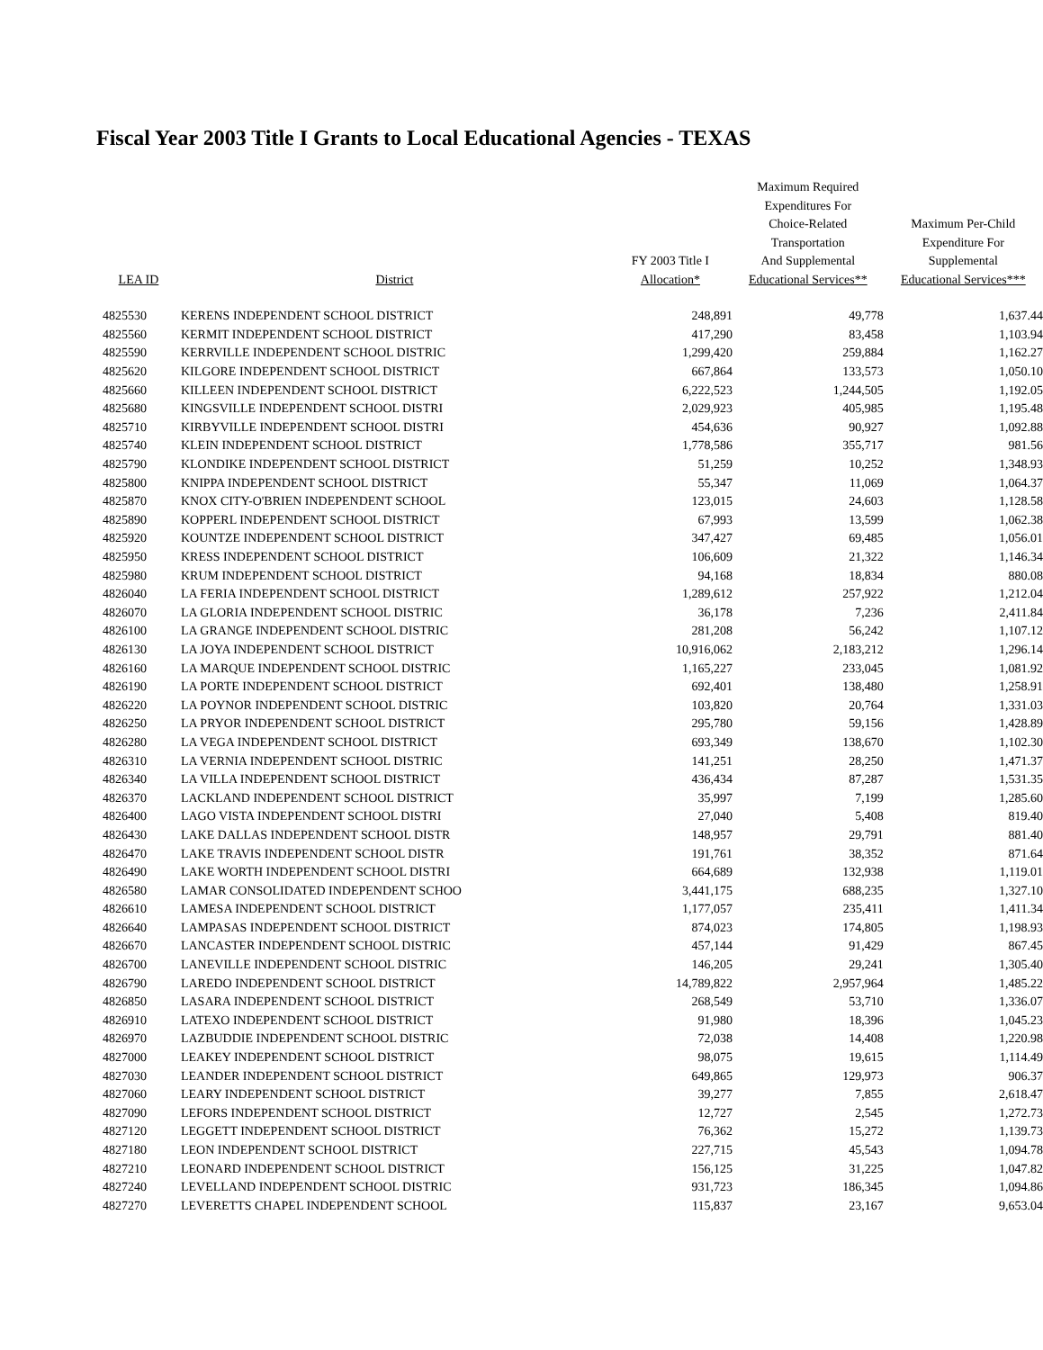Fiscal Year 2003 Title I Grants to Local Educational Agencies - TEXAS
| LEA ID | District | FY 2003 Title I Allocation* | Maximum Required Expenditures For Choice-Related Transportation And Supplemental Educational Services** | Maximum Per-Child Expenditure For Supplemental Educational Services*** |
| --- | --- | --- | --- | --- |
| 4825530 | KERENS INDEPENDENT SCHOOL DISTRICT | 248,891 | 49,778 | 1,637.44 |
| 4825560 | KERMIT INDEPENDENT SCHOOL DISTRICT | 417,290 | 83,458 | 1,103.94 |
| 4825590 | KERRVILLE INDEPENDENT SCHOOL DISTRIC | 1,299,420 | 259,884 | 1,162.27 |
| 4825620 | KILGORE INDEPENDENT SCHOOL DISTRICT | 667,864 | 133,573 | 1,050.10 |
| 4825660 | KILLEEN INDEPENDENT SCHOOL DISTRICT | 6,222,523 | 1,244,505 | 1,192.05 |
| 4825680 | KINGSVILLE INDEPENDENT SCHOOL DISTRI | 2,029,923 | 405,985 | 1,195.48 |
| 4825710 | KIRBYVILLE INDEPENDENT SCHOOL DISTRI | 454,636 | 90,927 | 1,092.88 |
| 4825740 | KLEIN INDEPENDENT SCHOOL DISTRICT | 1,778,586 | 355,717 | 981.56 |
| 4825790 | KLONDIKE INDEPENDENT SCHOOL DISTRICT | 51,259 | 10,252 | 1,348.93 |
| 4825800 | KNIPPA INDEPENDENT SCHOOL DISTRICT | 55,347 | 11,069 | 1,064.37 |
| 4825870 | KNOX CITY-O'BRIEN INDEPENDENT SCHOOL | 123,015 | 24,603 | 1,128.58 |
| 4825890 | KOPPERL INDEPENDENT SCHOOL DISTRICT | 67,993 | 13,599 | 1,062.38 |
| 4825920 | KOUNTZE INDEPENDENT SCHOOL DISTRICT | 347,427 | 69,485 | 1,056.01 |
| 4825950 | KRESS INDEPENDENT SCHOOL DISTRICT | 106,609 | 21,322 | 1,146.34 |
| 4825980 | KRUM INDEPENDENT SCHOOL DISTRICT | 94,168 | 18,834 | 880.08 |
| 4826040 | LA FERIA INDEPENDENT SCHOOL DISTRICT | 1,289,612 | 257,922 | 1,212.04 |
| 4826070 | LA GLORIA INDEPENDENT SCHOOL DISTRIC | 36,178 | 7,236 | 2,411.84 |
| 4826100 | LA GRANGE INDEPENDENT SCHOOL DISTRIC | 281,208 | 56,242 | 1,107.12 |
| 4826130 | LA JOYA INDEPENDENT SCHOOL DISTRICT | 10,916,062 | 2,183,212 | 1,296.14 |
| 4826160 | LA MARQUE INDEPENDENT SCHOOL DISTRIC | 1,165,227 | 233,045 | 1,081.92 |
| 4826190 | LA PORTE INDEPENDENT SCHOOL DISTRICT | 692,401 | 138,480 | 1,258.91 |
| 4826220 | LA POYNOR INDEPENDENT SCHOOL DISTRIC | 103,820 | 20,764 | 1,331.03 |
| 4826250 | LA PRYOR INDEPENDENT SCHOOL DISTRICT | 295,780 | 59,156 | 1,428.89 |
| 4826280 | LA VEGA INDEPENDENT SCHOOL DISTRICT | 693,349 | 138,670 | 1,102.30 |
| 4826310 | LA VERNIA INDEPENDENT SCHOOL DISTRIC | 141,251 | 28,250 | 1,471.37 |
| 4826340 | LA VILLA INDEPENDENT SCHOOL DISTRICT | 436,434 | 87,287 | 1,531.35 |
| 4826370 | LACKLAND INDEPENDENT SCHOOL DISTRICT | 35,997 | 7,199 | 1,285.60 |
| 4826400 | LAGO VISTA INDEPENDENT SCHOOL DISTRI | 27,040 | 5,408 | 819.40 |
| 4826430 | LAKE DALLAS INDEPENDENT SCHOOL DISTR | 148,957 | 29,791 | 881.40 |
| 4826470 | LAKE TRAVIS INDEPENDENT SCHOOL DISTR | 191,761 | 38,352 | 871.64 |
| 4826490 | LAKE WORTH INDEPENDENT SCHOOL DISTRI | 664,689 | 132,938 | 1,119.01 |
| 4826580 | LAMAR CONSOLIDATED INDEPENDENT SCHOO | 3,441,175 | 688,235 | 1,327.10 |
| 4826610 | LAMESA INDEPENDENT SCHOOL DISTRICT | 1,177,057 | 235,411 | 1,411.34 |
| 4826640 | LAMPASAS INDEPENDENT SCHOOL DISTRICT | 874,023 | 174,805 | 1,198.93 |
| 4826670 | LANCASTER INDEPENDENT SCHOOL DISTRIC | 457,144 | 91,429 | 867.45 |
| 4826700 | LANEVILLE INDEPENDENT SCHOOL DISTRIC | 146,205 | 29,241 | 1,305.40 |
| 4826790 | LAREDO INDEPENDENT SCHOOL DISTRICT | 14,789,822 | 2,957,964 | 1,485.22 |
| 4826850 | LASARA INDEPENDENT SCHOOL DISTRICT | 268,549 | 53,710 | 1,336.07 |
| 4826910 | LATEXO INDEPENDENT SCHOOL DISTRICT | 91,980 | 18,396 | 1,045.23 |
| 4826970 | LAZBUDDIE INDEPENDENT SCHOOL DISTRIC | 72,038 | 14,408 | 1,220.98 |
| 4827000 | LEAKEY INDEPENDENT SCHOOL DISTRICT | 98,075 | 19,615 | 1,114.49 |
| 4827030 | LEANDER INDEPENDENT SCHOOL DISTRICT | 649,865 | 129,973 | 906.37 |
| 4827060 | LEARY INDEPENDENT SCHOOL DISTRICT | 39,277 | 7,855 | 2,618.47 |
| 4827090 | LEFORS INDEPENDENT SCHOOL DISTRICT | 12,727 | 2,545 | 1,272.73 |
| 4827120 | LEGGETT INDEPENDENT SCHOOL DISTRICT | 76,362 | 15,272 | 1,139.73 |
| 4827180 | LEON INDEPENDENT SCHOOL DISTRICT | 227,715 | 45,543 | 1,094.78 |
| 4827210 | LEONARD INDEPENDENT SCHOOL DISTRICT | 156,125 | 31,225 | 1,047.82 |
| 4827240 | LEVELLAND INDEPENDENT SCHOOL DISTRIC | 931,723 | 186,345 | 1,094.86 |
| 4827270 | LEVERETTS CHAPEL INDEPENDENT SCHOOL | 115,837 | 23,167 | 9,653.04 |